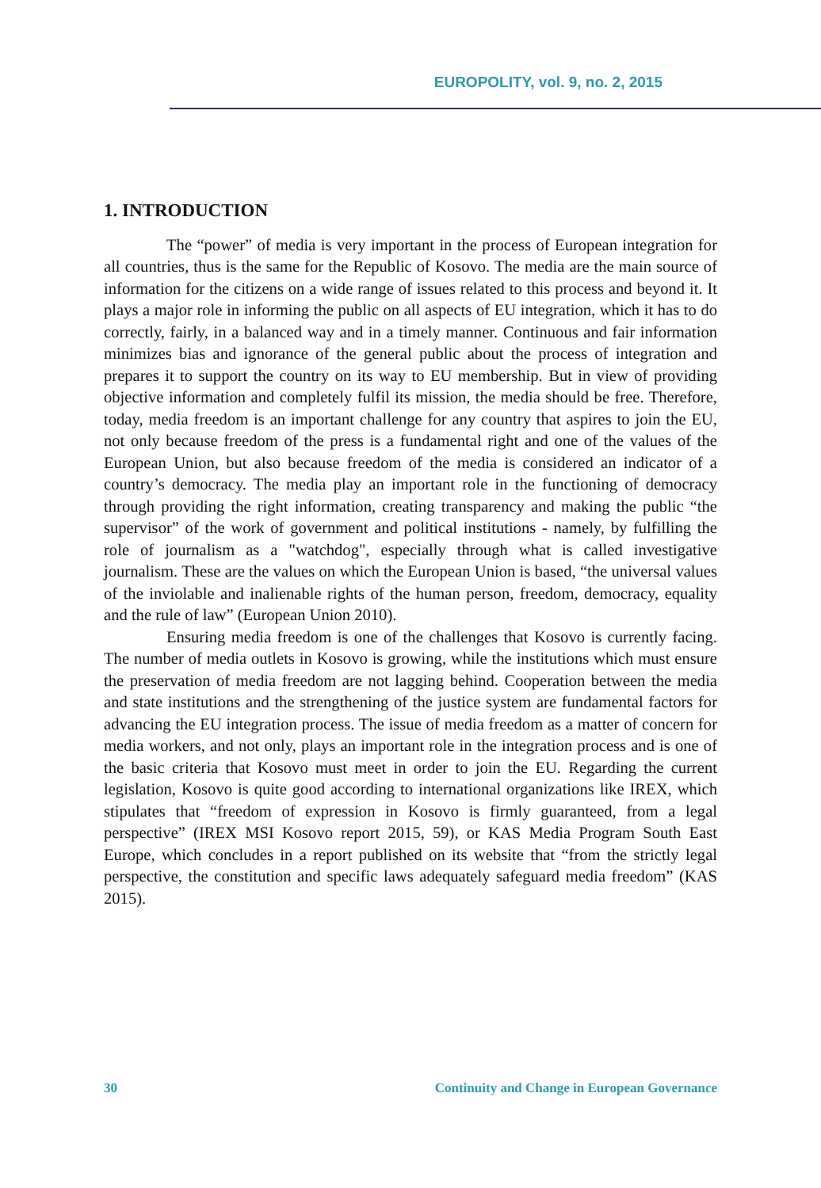EUROPOLITY, vol. 9, no. 2, 2015
1. INTRODUCTION
The “power” of media is very important in the process of European integration for all countries, thus is the same for the Republic of Kosovo. The media are the main source of information for the citizens on a wide range of issues related to this process and beyond it. It plays a major role in informing the public on all aspects of EU integration, which it has to do correctly, fairly, in a balanced way and in a timely manner. Continuous and fair information minimizes bias and ignorance of the general public about the process of integration and prepares it to support the country on its way to EU membership. But in view of providing objective information and completely fulfil its mission, the media should be free. Therefore, today, media freedom is an important challenge for any country that aspires to join the EU, not only because freedom of the press is a fundamental right and one of the values of the European Union, but also because freedom of the media is considered an indicator of a country’s democracy. The media play an important role in the functioning of democracy through providing the right information, creating transparency and making the public “the supervisor” of the work of government and political institutions - namely, by fulfilling the role of journalism as a "watchdog", especially through what is called investigative journalism. These are the values on which the European Union is based, “the universal values of the inviolable and inalienable rights of the human person, freedom, democracy, equality and the rule of law” (European Union 2010).
Ensuring media freedom is one of the challenges that Kosovo is currently facing. The number of media outlets in Kosovo is growing, while the institutions which must ensure the preservation of media freedom are not lagging behind. Cooperation between the media and state institutions and the strengthening of the justice system are fundamental factors for advancing the EU integration process. The issue of media freedom as a matter of concern for media workers, and not only, plays an important role in the integration process and is one of the basic criteria that Kosovo must meet in order to join the EU. Regarding the current legislation, Kosovo is quite good according to international organizations like IREX, which stipulates that “freedom of expression in Kosovo is firmly guaranteed, from a legal perspective” (IREX MSI Kosovo report 2015, 59), or KAS Media Program South East Europe, which concludes in a report published on its website that “from the strictly legal perspective, the constitution and specific laws adequately safeguard media freedom” (KAS 2015).
30 Continuity and Change in European Governance